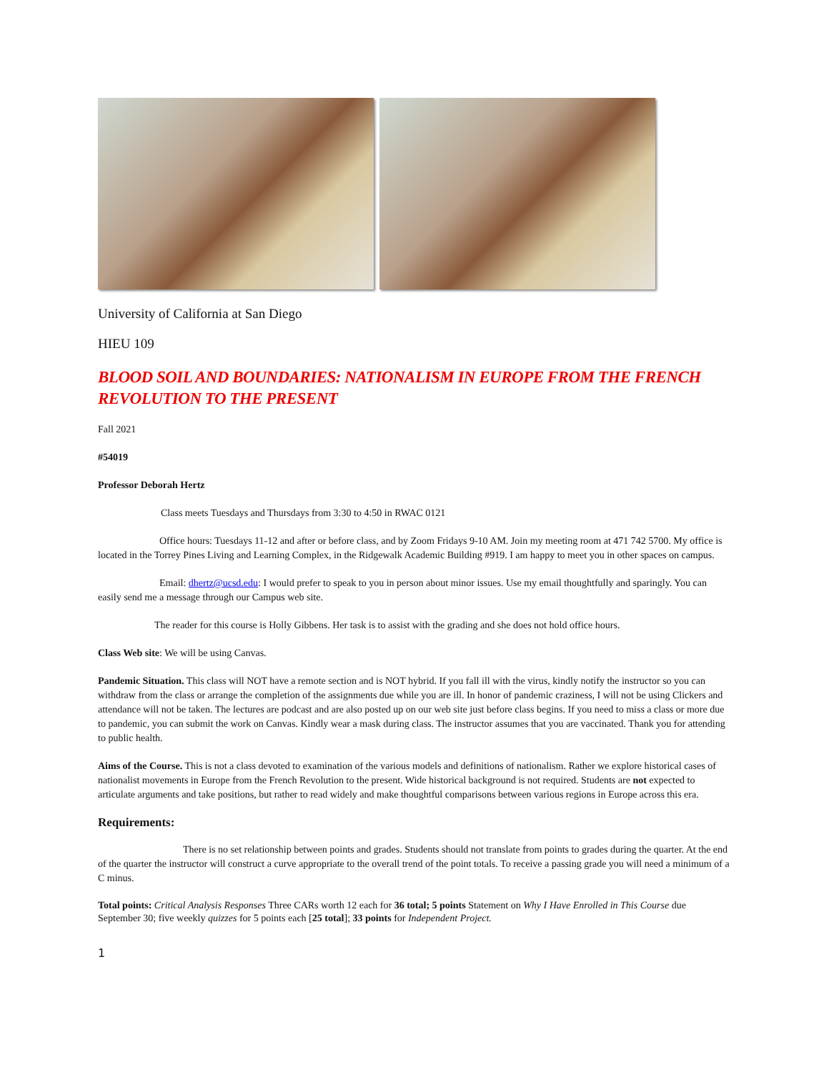University of California at San Diego
HIEU 109
BLOOD SOIL AND BOUNDARIES: NATIONALISM IN EUROPE FROM THE FRENCH REVOLUTION TO THE PRESENT
Fall 2021
#54019
Professor Deborah Hertz
Class meets Tuesdays and Thursdays from 3:30 to 4:50 in RWAC 0121
Office hours: Tuesdays 11-12 and after or before class, and by Zoom Fridays 9-10 AM. Join my meeting room at 471 742 5700. My office is located in the Torrey Pines Living and Learning Complex, in the Ridgewalk Academic Building #919. I am happy to meet you in other spaces on campus.
Email: dhertz@ucsd.edu: I would prefer to speak to you in person about minor issues. Use my email thoughtfully and sparingly. You can easily send me a message through our Campus web site.
The reader for this course is Holly Gibbens. Her task is to assist with the grading and she does not hold office hours.
Class Web site: We will be using Canvas.
Pandemic Situation. This class will NOT have a remote section and is NOT hybrid. If you fall ill with the virus, kindly notify the instructor so you can withdraw from the class or arrange the completion of the assignments due while you are ill. In honor of pandemic craziness, I will not be using Clickers and attendance will not be taken. The lectures are podcast and are also posted up on our web site just before class begins. If you need to miss a class or more due to pandemic, you can submit the work on Canvas. Kindly wear a mask during class. The instructor assumes that you are vaccinated. Thank you for attending to public health.
Aims of the Course. This is not a class devoted to examination of the various models and definitions of nationalism. Rather we explore historical cases of nationalist movements in Europe from the French Revolution to the present. Wide historical background is not required. Students are not expected to articulate arguments and take positions, but rather to read widely and make thoughtful comparisons between various regions in Europe across this era.
Requirements:
There is no set relationship between points and grades. Students should not translate from points to grades during the quarter. At the end of the quarter the instructor will construct a curve appropriate to the overall trend of the point totals. To receive a passing grade you will need a minimum of a C minus.
Total points: Critical Analysis Responses Three CARs worth 12 each for 36 total; 5 points Statement on Why I Have Enrolled in This Course due September 30; five weekly quizzes for 5 points each [25 total]; 33 points for Independent Project.
1